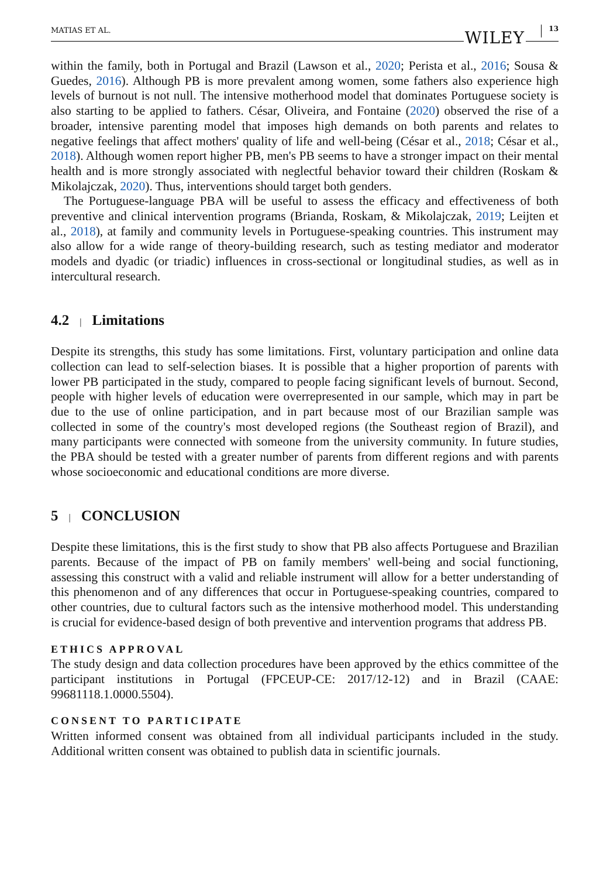MATIAS ET AL. WILEY 13
within the family, both in Portugal and Brazil (Lawson et al., 2020; Perista et al., 2016; Sousa & Guedes, 2016). Although PB is more prevalent among women, some fathers also experience high levels of burnout is not null. The intensive motherhood model that dominates Portuguese society is also starting to be applied to fathers. César, Oliveira, and Fontaine (2020) observed the rise of a broader, intensive parenting model that imposes high demands on both parents and relates to negative feelings that affect mothers' quality of life and well-being (César et al., 2018; César et al., 2018). Although women report higher PB, men's PB seems to have a stronger impact on their mental health and is more strongly associated with neglectful behavior toward their children (Roskam & Mikolajczak, 2020). Thus, interventions should target both genders.
The Portuguese-language PBA will be useful to assess the efficacy and effectiveness of both preventive and clinical intervention programs (Brianda, Roskam, & Mikolajczak, 2019; Leijten et al., 2018), at family and community levels in Portuguese-speaking countries. This instrument may also allow for a wide range of theory-building research, such as testing mediator and moderator models and dyadic (or triadic) influences in cross-sectional or longitudinal studies, as well as in intercultural research.
4.2 | Limitations
Despite its strengths, this study has some limitations. First, voluntary participation and online data collection can lead to self-selection biases. It is possible that a higher proportion of parents with lower PB participated in the study, compared to people facing significant levels of burnout. Second, people with higher levels of education were overrepresented in our sample, which may in part be due to the use of online participation, and in part because most of our Brazilian sample was collected in some of the country's most developed regions (the Southeast region of Brazil), and many participants were connected with someone from the university community. In future studies, the PBA should be tested with a greater number of parents from different regions and with parents whose socioeconomic and educational conditions are more diverse.
5 | CONCLUSION
Despite these limitations, this is the first study to show that PB also affects Portuguese and Brazilian parents. Because of the impact of PB on family members' well-being and social functioning, assessing this construct with a valid and reliable instrument will allow for a better understanding of this phenomenon and of any differences that occur in Portuguese-speaking countries, compared to other countries, due to cultural factors such as the intensive motherhood model. This understanding is crucial for evidence-based design of both preventive and intervention programs that address PB.
ETHICS APPROVAL
The study design and data collection procedures have been approved by the ethics committee of the participant institutions in Portugal (FPCEUP-CE: 2017/12-12) and in Brazil (CAAE: 99681118.1.0000.5504).
CONSENT TO PARTICIPATE
Written informed consent was obtained from all individual participants included in the study. Additional written consent was obtained to publish data in scientific journals.